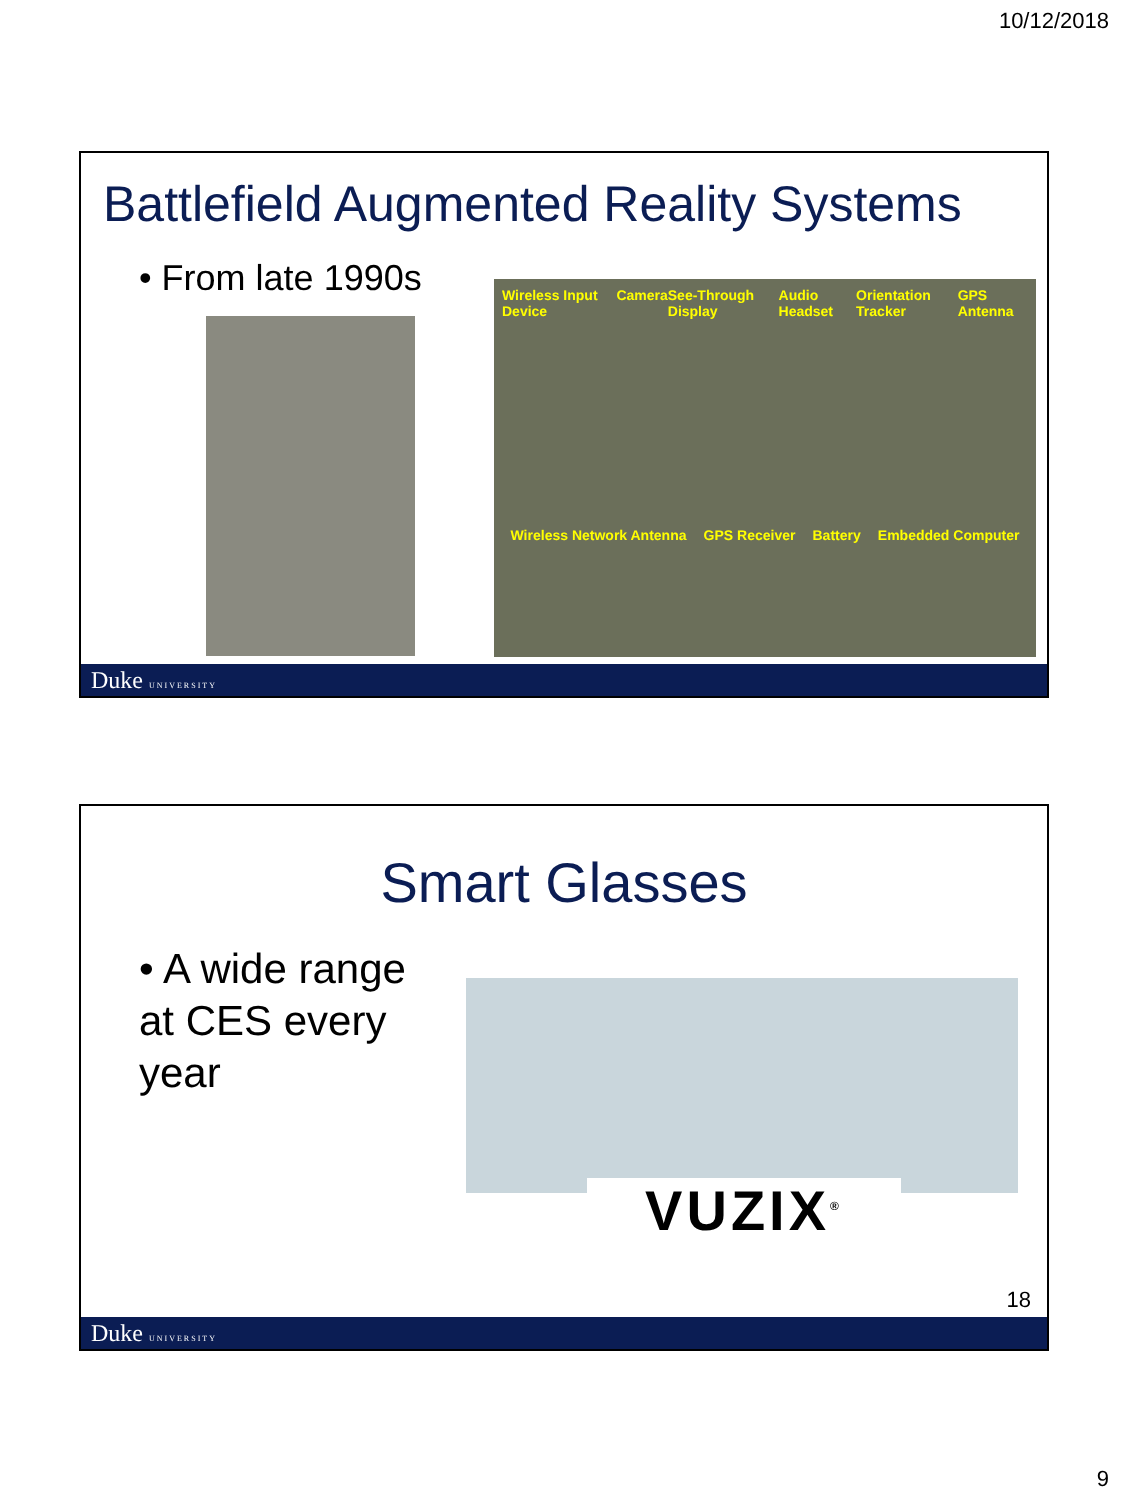10/12/2018
Battlefield Augmented Reality Systems
• From late 1990s
Wireless Input Device Camera See-Through Display Audio Headset Orientation Tracker GPS Antenna
Wireless Network Antenna GPS Receiver Battery Embedded Computer
Duke UNIVERSITY
Smart Glasses
• A wide range at CES every year
VUZIX<sup>®</sup>
18
Duke UNIVERSITY
9